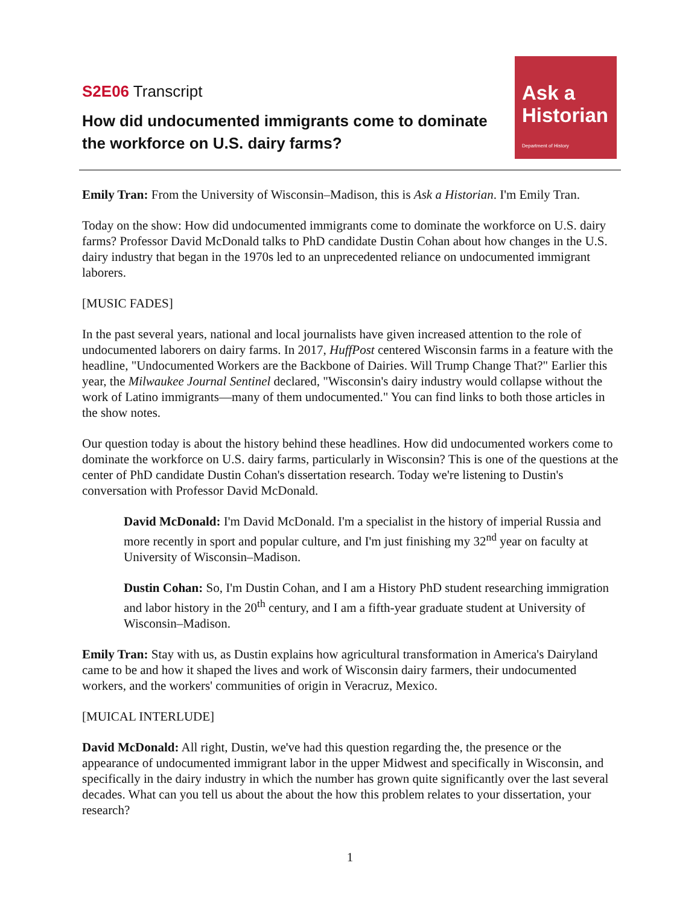S2E06 Transcript
How did undocumented immigrants come to dominate the workforce on U.S. dairy farms?
Ask a
Historian
Department of History
Emily Tran: From the University of Wisconsin–Madison, this is Ask a Historian. I'm Emily Tran.
Today on the show: How did undocumented immigrants come to dominate the workforce on U.S. dairy farms? Professor David McDonald talks to PhD candidate Dustin Cohan about how changes in the U.S. dairy industry that began in the 1970s led to an unprecedented reliance on undocumented immigrant laborers.
[MUSIC FADES]
In the past several years, national and local journalists have given increased attention to the role of undocumented laborers on dairy farms. In 2017, HuffPost centered Wisconsin farms in a feature with the headline, "Undocumented Workers are the Backbone of Dairies. Will Trump Change That?" Earlier this year, the Milwaukee Journal Sentinel declared, "Wisconsin's dairy industry would collapse without the work of Latino immigrants—many of them undocumented." You can find links to both those articles in the show notes.
Our question today is about the history behind these headlines. How did undocumented workers come to dominate the workforce on U.S. dairy farms, particularly in Wisconsin? This is one of the questions at the center of PhD candidate Dustin Cohan's dissertation research. Today we're listening to Dustin's conversation with Professor David McDonald.
David McDonald: I'm David McDonald. I'm a specialist in the history of imperial Russia and more recently in sport and popular culture, and I'm just finishing my 32<sup>nd</sup> year on faculty at University of Wisconsin–Madison.
Dustin Cohan: So, I'm Dustin Cohan, and I am a History PhD student researching immigration and labor history in the 20<sup>th</sup> century, and I am a fifth-year graduate student at University of Wisconsin–Madison.
Emily Tran: Stay with us, as Dustin explains how agricultural transformation in America's Dairyland came to be and how it shaped the lives and work of Wisconsin dairy farmers, their undocumented workers, and the workers' communities of origin in Veracruz, Mexico.
[MUICAL INTERLUDE]
David McDonald: All right, Dustin, we've had this question regarding the, the presence or the appearance of undocumented immigrant labor in the upper Midwest and specifically in Wisconsin, and specifically in the dairy industry in which the number has grown quite significantly over the last several decades. What can you tell us about the about the how this problem relates to your dissertation, your research?
1